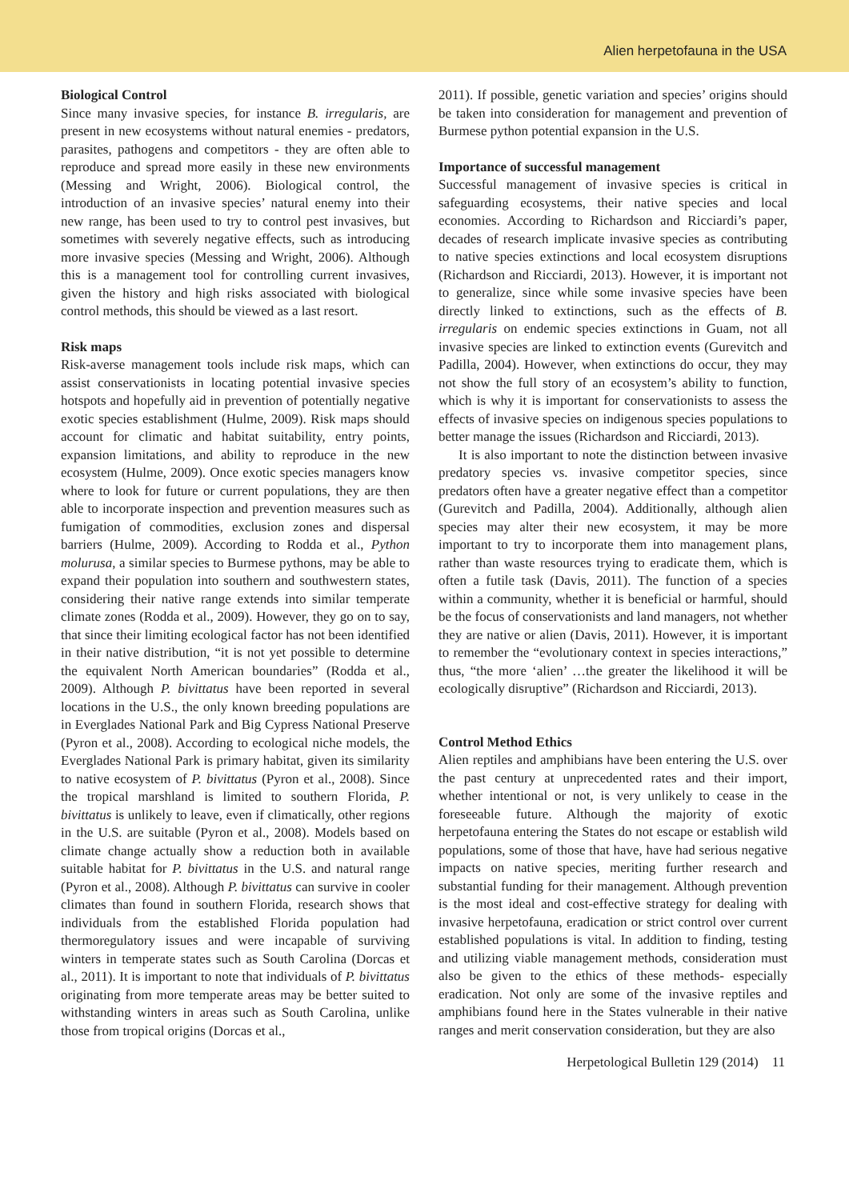Alien herpetofauna in the USA
Biological Control
Since many invasive species, for instance B. irregularis, are present in new ecosystems without natural enemies - predators, parasites, pathogens and competitors - they are often able to reproduce and spread more easily in these new environments (Messing and Wright, 2006). Biological control, the introduction of an invasive species’ natural enemy into their new range, has been used to try to control pest invasives, but sometimes with severely negative effects, such as introducing more invasive species (Messing and Wright, 2006). Although this is a management tool for controlling current invasives, given the history and high risks associated with biological control methods, this should be viewed as a last resort.
Risk maps
Risk-averse management tools include risk maps, which can assist conservationists in locating potential invasive species hotspots and hopefully aid in prevention of potentially negative exotic species establishment (Hulme, 2009). Risk maps should account for climatic and habitat suitability, entry points, expansion limitations, and ability to reproduce in the new ecosystem (Hulme, 2009). Once exotic species managers know where to look for future or current populations, they are then able to incorporate inspection and prevention measures such as fumigation of commodities, exclusion zones and dispersal barriers (Hulme, 2009). According to Rodda et al., Python molurusa, a similar species to Burmese pythons, may be able to expand their population into southern and southwestern states, considering their native range extends into similar temperate climate zones (Rodda et al., 2009). However, they go on to say, that since their limiting ecological factor has not been identified in their native distribution, “it is not yet possible to determine the equivalent North American boundaries” (Rodda et al., 2009). Although P. bivittatus have been reported in several locations in the U.S., the only known breeding populations are in Everglades National Park and Big Cypress National Preserve (Pyron et al., 2008). According to ecological niche models, the Everglades National Park is primary habitat, given its similarity to native ecosystem of P. bivittatus (Pyron et al., 2008). Since the tropical marshland is limited to southern Florida, P. bivittatus is unlikely to leave, even if climatically, other regions in the U.S. are suitable (Pyron et al., 2008). Models based on climate change actually show a reduction both in available suitable habitat for P. bivittatus in the U.S. and natural range (Pyron et al., 2008). Although P. bivittatus can survive in cooler climates than found in southern Florida, research shows that individuals from the established Florida population had thermoregulatory issues and were incapable of surviving winters in temperate states such as South Carolina (Dorcas et al., 2011). It is important to note that individuals of P. bivittatus originating from more temperate areas may be better suited to withstanding winters in areas such as South Carolina, unlike those from tropical origins (Dorcas et al.,
2011). If possible, genetic variation and species’ origins should be taken into consideration for management and prevention of Burmese python potential expansion in the U.S.
Importance of successful management
Successful management of invasive species is critical in safeguarding ecosystems, their native species and local economies. According to Richardson and Ricciardi’s paper, decades of research implicate invasive species as contributing to native species extinctions and local ecosystem disruptions (Richardson and Ricciardi, 2013). However, it is important not to generalize, since while some invasive species have been directly linked to extinctions, such as the effects of B. irregularis on endemic species extinctions in Guam, not all invasive species are linked to extinction events (Gurevitch and Padilla, 2004). However, when extinctions do occur, they may not show the full story of an ecosystem’s ability to function, which is why it is important for conservationists to assess the effects of invasive species on indigenous species populations to better manage the issues (Richardson and Ricciardi, 2013).
It is also important to note the distinction between invasive predatory species vs. invasive competitor species, since predators often have a greater negative effect than a competitor (Gurevitch and Padilla, 2004). Additionally, although alien species may alter their new ecosystem, it may be more important to try to incorporate them into management plans, rather than waste resources trying to eradicate them, which is often a futile task (Davis, 2011). The function of a species within a community, whether it is beneficial or harmful, should be the focus of conservationists and land managers, not whether they are native or alien (Davis, 2011). However, it is important to remember the “evolutionary context in species interactions,” thus, “the more ‘alien’ …the greater the likelihood it will be ecologically disruptive” (Richardson and Ricciardi, 2013).
Control Method Ethics
Alien reptiles and amphibians have been entering the U.S. over the past century at unprecedented rates and their import, whether intentional or not, is very unlikely to cease in the foreseeable future. Although the majority of exotic herpetofauna entering the States do not escape or establish wild populations, some of those that have, have had serious negative impacts on native species, meriting further research and substantial funding for their management. Although prevention is the most ideal and cost-effective strategy for dealing with invasive herpetofauna, eradication or strict control over current established populations is vital. In addition to finding, testing and utilizing viable management methods, consideration must also be given to the ethics of these methods- especially eradication. Not only are some of the invasive reptiles and amphibians found here in the States vulnerable in their native ranges and merit conservation consideration, but they are also
Herpetological Bulletin 129 (2014) 11